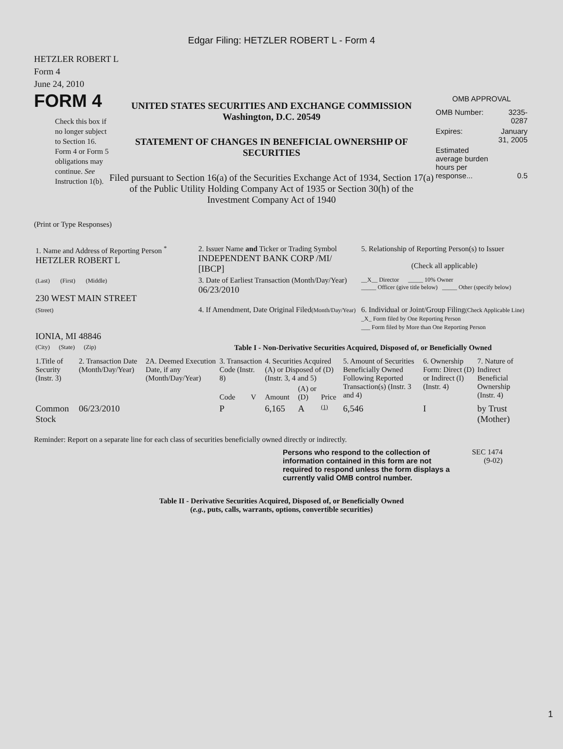Edgar Filing: HETZLER ROBERT L - Form 4
HETZLER ROBERT L
Form 4
June 24, 2010
FORM 4
Check this box if no longer subject to Section 16. Form 4 or Form 5 obligations may continue. See Instruction 1(b).
UNITED STATES SECURITIES AND EXCHANGE COMMISSION
Washington, D.C. 20549
STATEMENT OF CHANGES IN BENEFICIAL OWNERSHIP OF SECURITIES
Filed pursuant to Section 16(a) of the Securities Exchange Act of 1934, Section 17(a) of the Public Utility Holding Company Act of 1935 or Section 30(h) of the Investment Company Act of 1940
OMB APPROVAL
| OMB Number: | 3235-0287 |
| Expires: | January 31, 2005 |
| Estimated average burden hours per response... | 0.5 |
(Print or Type Responses)
| 1. Name and Address of Reporting Person <sup>*</sup> HETZLER ROBERT L | 2. Issuer Name and Ticker or Trading Symbol INDEPENDENT BANK CORP /MI/ [IBCP] | 5. Relationship of Reporting Person(s) to Issuer (Check all applicable) |
| (Last) (First) (Middle) 230 WEST MAIN STREET | 3. Date of Earliest Transaction (Month/Day/Year) 06/23/2010 | __X__ Director _____ 10% Owner _____ Officer (give title below) _____ Other (specify below) |
| (Street) IONIA, MI 48846 | 4. If Amendment, Date Original Filed (Month/Day/Year) | 6. Individual or Joint/Group Filing (Check Applicable Line) _X_ Form filed by One Reporting Person ___ Form filed by More than One Reporting Person |
| (City) (State) (Zip) | Table I - Non-Derivative Securities Acquired, Disposed of, or Beneficially Owned | |
| 1.Title of Security (Instr. 3) | 2. Transaction Date (Month/Day/Year) | 2A. Deemed Execution Date, if any (Month/Day/Year) | 3. Transaction Code (Instr. 8) | | 4. Securities Acquired (A) or Disposed of (D) (Instr. 3, 4 and 5) | | | 5. Amount of Securities Beneficially Owned Following Reported Transaction(s) (Instr. 3 and 4) | 6. Ownership Form: Direct (D) or Indirect (I) (Instr. 4) | 7. Nature of Indirect Beneficial Ownership (Instr. 4) |
| --- | --- | --- | --- | --- | --- | --- | --- | --- | --- | --- |
| | | | Code | V | Amount | (A) or (D) | Price | | | |
| Common Stock | 06/23/2010 | | P | | 6,165 | A | (1) | 6,546 | I | by Trust (Mother) |
Reminder: Report on a separate line for each class of securities beneficially owned directly or indirectly.
Persons who respond to the collection of information contained in this form are not required to respond unless the form displays a currently valid OMB control number.
SEC 1474
(9-02)
Table II - Derivative Securities Acquired, Disposed of, or Beneficially Owned
(e.g., puts, calls, warrants, options, convertible securities)
1